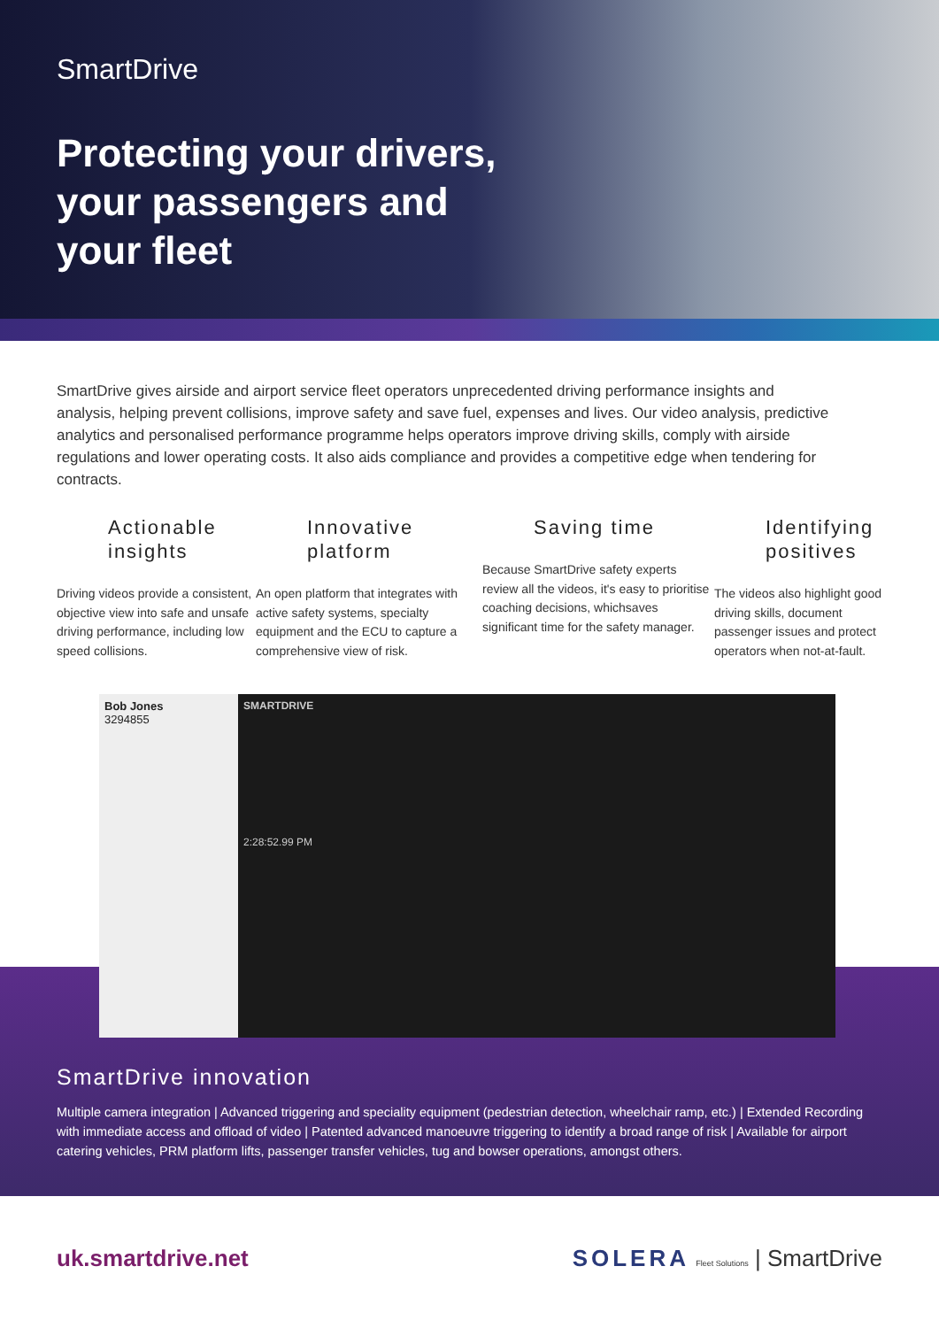SmartDrive
Protecting your drivers,
your passengers and
your fleet
SmartDrive gives airside and airport service fleet operators unprecedented driving performance insights and analysis, helping prevent collisions, improve safety and save fuel, expenses and lives. Our video analysis, predictive analytics and personalised performance programme helps operators improve driving skills, comply with airside regulations and lower operating costs. It also aids compliance and provides a competitive edge when tendering for contracts.
Actionable insights
Driving videos provide a consistent, objective view into safe and unsafe driving performance, including low speed collisions.
Innovative platform
An open platform that integrates with active safety systems, specialty equipment and the ECU to capture a comprehensive view of risk.
Saving time
Because SmartDrive safety experts review all the videos, it's easy to prioritise coaching decisions, whichsaves significant time for the safety manager.
Identifying positives
The videos also highlight good driving skills, document passenger issues and protect operators when not-at-fault.
Bob Jones
3294855
SMARTDRIVE
2:28:52.99 PM
SmartDrive innovation
Multiple camera integration | Advanced triggering and speciality equipment (pedestrian detection, wheelchair ramp, etc.) | Extended Recording with immediate access and offload of video | Patented advanced manoeuvre triggering to identify a broad range of risk | Available for airport catering vehicles, PRM platform lifts, passenger transfer vehicles, tug and bowser operations, amongst others.
uk.smartdrive.net SOLERA Fleet Solutions | SmartDrive